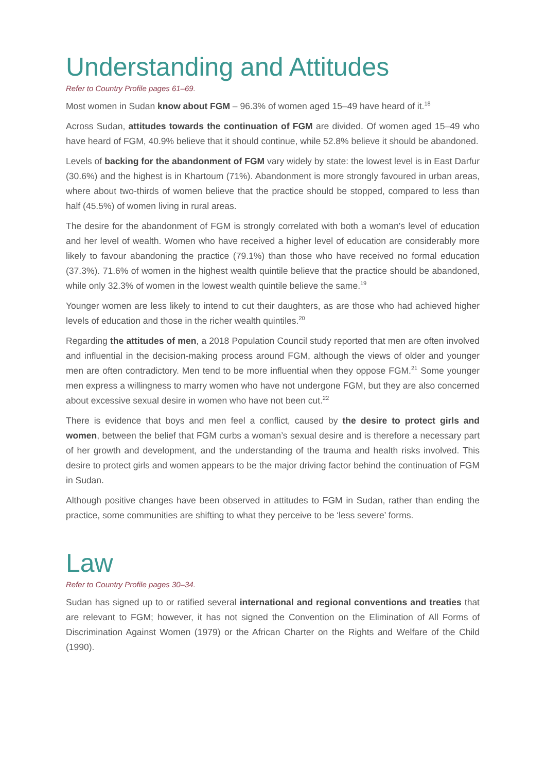Understanding and Attitudes
Refer to Country Profile pages 61–69.
Most women in Sudan know about FGM – 96.3% of women aged 15–49 have heard of it.<sup>18</sup>
Across Sudan, attitudes towards the continuation of FGM are divided. Of women aged 15–49 who have heard of FGM, 40.9% believe that it should continue, while 52.8% believe it should be abandoned.
Levels of backing for the abandonment of FGM vary widely by state: the lowest level is in East Darfur (30.6%) and the highest is in Khartoum (71%). Abandonment is more strongly favoured in urban areas, where about two-thirds of women believe that the practice should be stopped, compared to less than half (45.5%) of women living in rural areas.
The desire for the abandonment of FGM is strongly correlated with both a woman’s level of education and her level of wealth. Women who have received a higher level of education are considerably more likely to favour abandoning the practice (79.1%) than those who have received no formal education (37.3%). 71.6% of women in the highest wealth quintile believe that the practice should be abandoned, while only 32.3% of women in the lowest wealth quintile believe the same.<sup>19</sup>
Younger women are less likely to intend to cut their daughters, as are those who had achieved higher levels of education and those in the richer wealth quintiles.<sup>20</sup>
Regarding the attitudes of men, a 2018 Population Council study reported that men are often involved and influential in the decision-making process around FGM, although the views of older and younger men are often contradictory. Men tend to be more influential when they oppose FGM.<sup>21</sup> Some younger men express a willingness to marry women who have not undergone FGM, but they are also concerned about excessive sexual desire in women who have not been cut.<sup>22</sup>
There is evidence that boys and men feel a conflict, caused by the desire to protect girls and women, between the belief that FGM curbs a woman’s sexual desire and is therefore a necessary part of her growth and development, and the understanding of the trauma and health risks involved. This desire to protect girls and women appears to be the major driving factor behind the continuation of FGM in Sudan.
Although positive changes have been observed in attitudes to FGM in Sudan, rather than ending the practice, some communities are shifting to what they perceive to be ‘less severe’ forms.
Law
Refer to Country Profile pages 30–34.
Sudan has signed up to or ratified several international and regional conventions and treaties that are relevant to FGM; however, it has not signed the Convention on the Elimination of All Forms of Discrimination Against Women (1979) or the African Charter on the Rights and Welfare of the Child (1990).